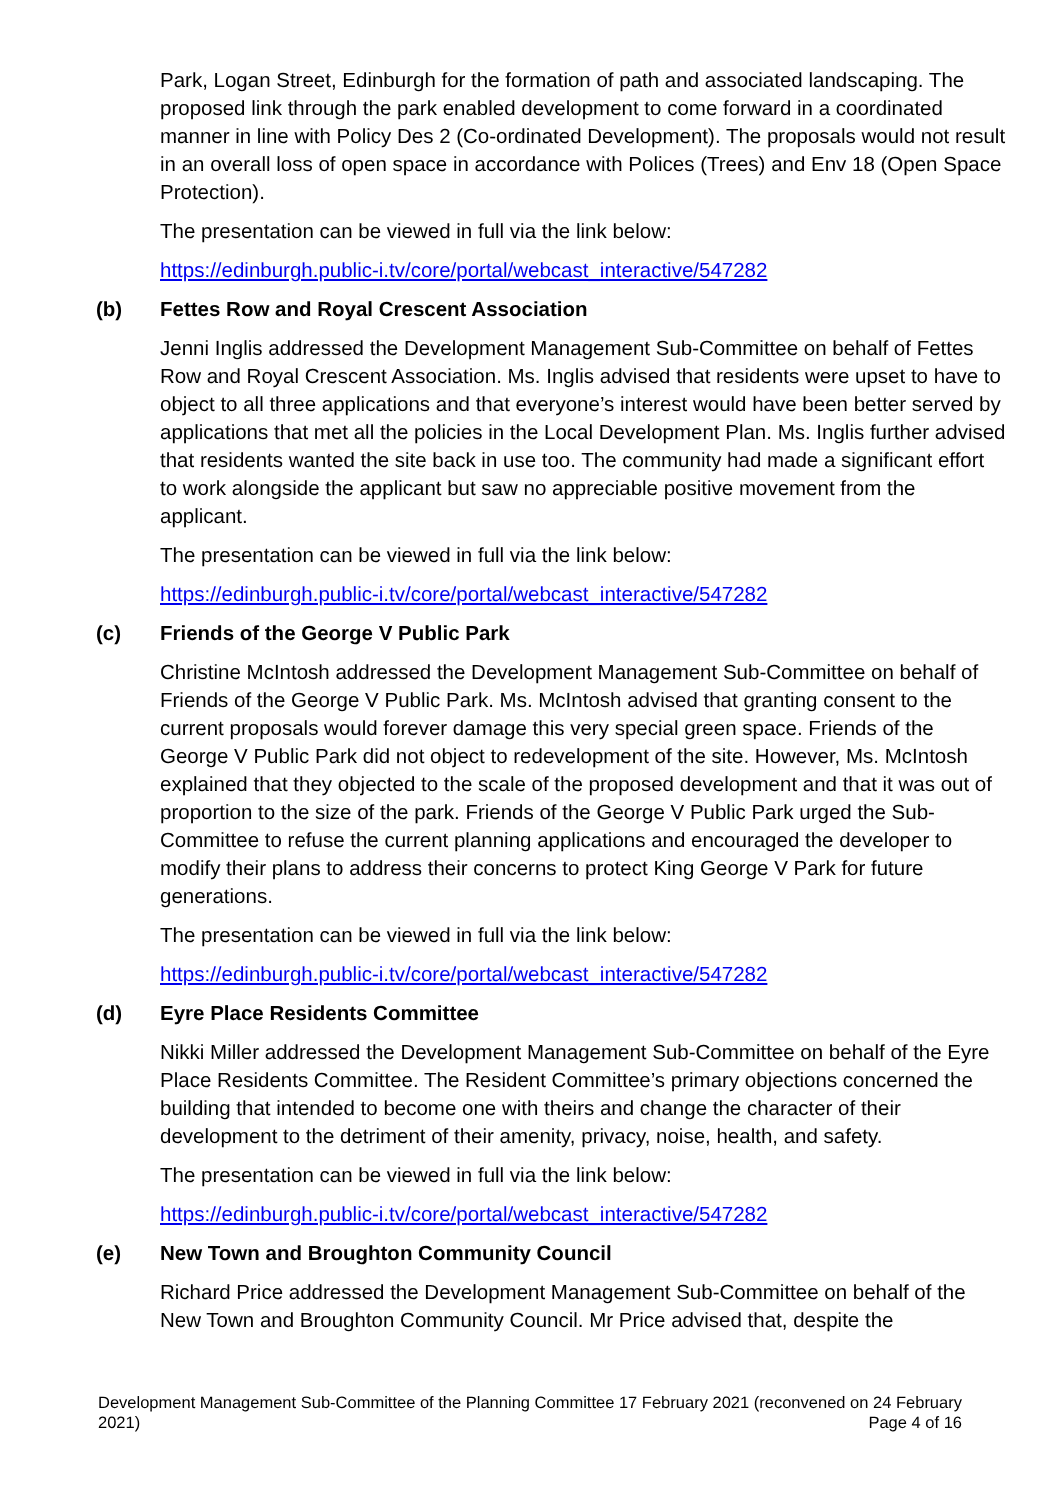Park, Logan Street, Edinburgh for the formation of path and associated landscaping. The proposed link through the park enabled development to come forward in a coordinated manner in line with Policy Des 2 (Co-ordinated Development). The proposals would not result in an overall loss of open space in accordance with Polices (Trees) and Env 18 (Open Space Protection).
The presentation can be viewed in full via the link below:
https://edinburgh.public-i.tv/core/portal/webcast_interactive/547282
(b) Fettes Row and Royal Crescent Association
Jenni Inglis addressed the Development Management Sub-Committee on behalf of Fettes Row and Royal Crescent Association. Ms. Inglis advised that residents were upset to have to object to all three applications and that everyone’s interest would have been better served by applications that met all the policies in the Local Development Plan. Ms. Inglis further advised that residents wanted the site back in use too. The community had made a significant effort to work alongside the applicant but saw no appreciable positive movement from the applicant.
The presentation can be viewed in full via the link below:
https://edinburgh.public-i.tv/core/portal/webcast_interactive/547282
(c) Friends of the George V Public Park
Christine McIntosh addressed the Development Management Sub-Committee on behalf of Friends of the George V Public Park. Ms. McIntosh advised that granting consent to the current proposals would forever damage this very special green space. Friends of the George V Public Park did not object to redevelopment of the site. However, Ms. McIntosh explained that they objected to the scale of the proposed development and that it was out of proportion to the size of the park. Friends of the George V Public Park urged the Sub-Committee to refuse the current planning applications and encouraged the developer to modify their plans to address their concerns to protect King George V Park for future generations.
The presentation can be viewed in full via the link below:
https://edinburgh.public-i.tv/core/portal/webcast_interactive/547282
(d) Eyre Place Residents Committee
Nikki Miller addressed the Development Management Sub-Committee on behalf of the Eyre Place Residents Committee. The Resident Committee’s primary objections concerned the building that intended to become one with theirs and change the character of their development to the detriment of their amenity, privacy, noise, health, and safety.
The presentation can be viewed in full via the link below:
https://edinburgh.public-i.tv/core/portal/webcast_interactive/547282
(e) New Town and Broughton Community Council
Richard Price addressed the Development Management Sub-Committee on behalf of the New Town and Broughton Community Council. Mr Price advised that, despite the
Development Management Sub-Committee of the Planning Committee 17 February 2021 (reconvened on 24 February 2021) Page 4 of 16